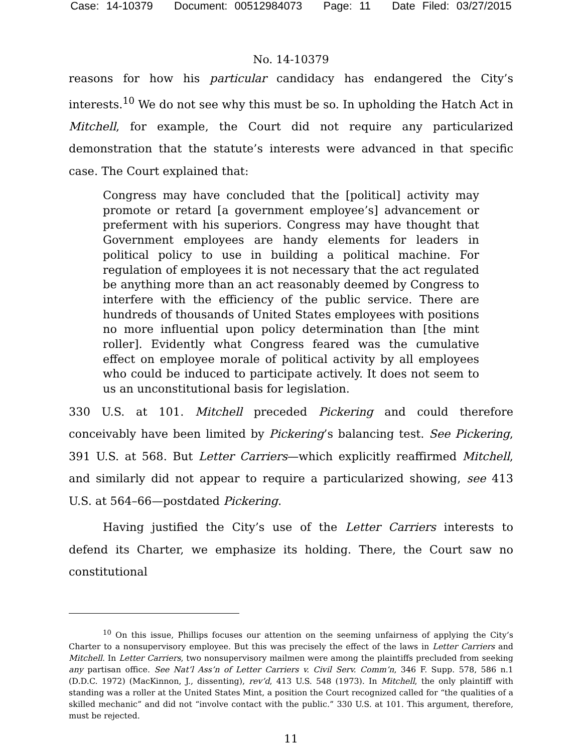Case: 14-10379 Document: 00512984073 Page: 11 Date Filed: 03/27/2015
No. 14-10379
reasons for how his particular candidacy has endangered the City’s interests.<sup>10</sup> We do not see why this must be so. In upholding the Hatch Act in Mitchell, for example, the Court did not require any particularized demonstration that the statute’s interests were advanced in that specific case. The Court explained that:
Congress may have concluded that the [political] activity may promote or retard [a government employee’s] advancement or preferment with his superiors. Congress may have thought that Government employees are handy elements for leaders in political policy to use in building a political machine. For regulation of employees it is not necessary that the act regulated be anything more than an act reasonably deemed by Congress to interfere with the efficiency of the public service. There are hundreds of thousands of United States employees with positions no more influential upon policy determination than [the mint roller]. Evidently what Congress feared was the cumulative effect on employee morale of political activity by all employees who could be induced to participate actively. It does not seem to us an unconstitutional basis for legislation.
330 U.S. at 101. Mitchell preceded Pickering and could therefore conceivably have been limited by Pickering’s balancing test. See Pickering, 391 U.S. at 568. But Letter Carriers—which explicitly reaffirmed Mitchell, and similarly did not appear to require a particularized showing, see 413 U.S. at 564–66—postdated Pickering.
Having justified the City’s use of the Letter Carriers interests to defend its Charter, we emphasize its holding. There, the Court saw no constitutional
<sup>10</sup> On this issue, Phillips focuses our attention on the seeming unfairness of applying the City’s Charter to a nonsupervisory employee. But this was precisely the effect of the laws in Letter Carriers and Mitchell. In Letter Carriers, two nonsupervisory mailmen were among the plaintiffs precluded from seeking any partisan office. See Nat’l Ass’n of Letter Carriers v. Civil Serv. Comm’n, 346 F. Supp. 578, 586 n.1 (D.D.C. 1972) (MacKinnon, J., dissenting), rev’d, 413 U.S. 548 (1973). In Mitchell, the only plaintiff with standing was a roller at the United States Mint, a position the Court recognized called for “the qualities of a skilled mechanic” and did not “involve contact with the public.” 330 U.S. at 101. This argument, therefore, must be rejected.
11